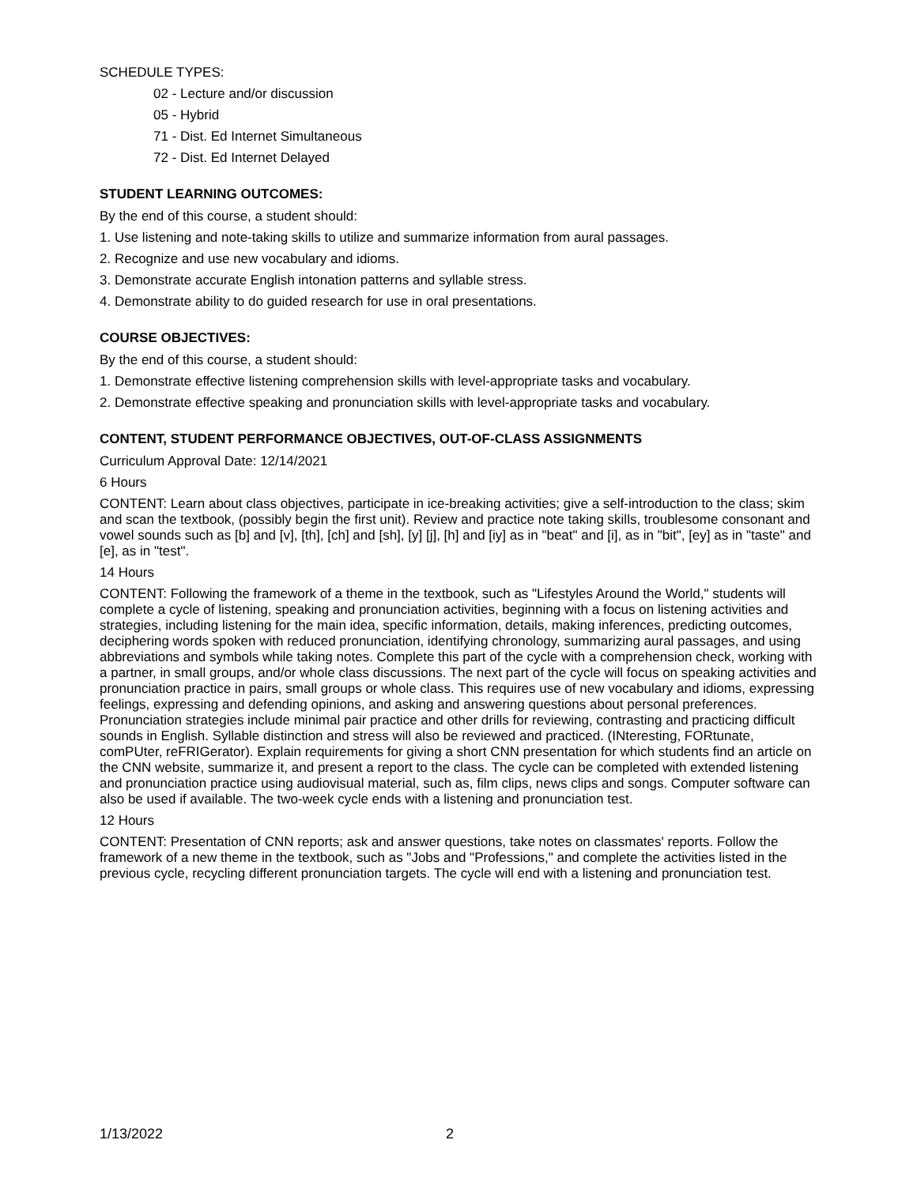SCHEDULE TYPES:
02 - Lecture and/or discussion
05 - Hybrid
71 - Dist. Ed Internet Simultaneous
72 - Dist. Ed Internet Delayed
STUDENT LEARNING OUTCOMES:
By the end of this course, a student should:
1. Use listening and note-taking skills to utilize and summarize information from aural passages.
2. Recognize and use new vocabulary and idioms.
3. Demonstrate accurate English intonation patterns and syllable stress.
4. Demonstrate ability to do guided research for use in oral presentations.
COURSE OBJECTIVES:
By the end of this course, a student should:
1. Demonstrate effective listening comprehension skills with level-appropriate tasks and vocabulary.
2. Demonstrate effective speaking and pronunciation skills with level-appropriate tasks and vocabulary.
CONTENT, STUDENT PERFORMANCE OBJECTIVES, OUT-OF-CLASS ASSIGNMENTS
Curriculum Approval Date: 12/14/2021
6 Hours
CONTENT: Learn about class objectives, participate in ice-breaking activities; give a self-introduction to the class; skim and scan the textbook, (possibly begin the first unit). Review and practice note taking skills, troublesome consonant and vowel sounds such as [b] and [v], [th], [ch] and [sh], [y] [j], [h] and [iy] as in "beat" and [i], as in "bit", [ey] as in "taste" and [e], as in "test".
14 Hours
CONTENT: Following the framework of a theme in the textbook, such as "Lifestyles Around the World," students will complete a cycle of listening, speaking and pronunciation activities, beginning with a focus on listening activities and strategies, including listening for the main idea, specific information, details, making inferences, predicting outcomes, deciphering words spoken with reduced pronunciation, identifying chronology, summarizing aural passages, and using abbreviations and symbols while taking notes. Complete this part of the cycle with a comprehension check, working with a partner, in small groups, and/or whole class discussions. The next part of the cycle will focus on speaking activities and pronunciation practice in pairs, small groups or whole class. This requires use of new vocabulary and idioms, expressing feelings, expressing and defending opinions, and asking and answering questions about personal preferences. Pronunciation strategies include minimal pair practice and other drills for reviewing, contrasting and practicing difficult sounds in English. Syllable distinction and stress will also be reviewed and practiced. (INteresting, FORtunate, comPUter, reFRIGerator). Explain requirements for giving a short CNN presentation for which students find an article on the CNN website, summarize it, and present a report to the class. The cycle can be completed with extended listening and pronunciation practice using audiovisual material, such as, film clips, news clips and songs. Computer software can also be used if available. The two-week cycle ends with a listening and pronunciation test.
12 Hours
CONTENT: Presentation of CNN reports; ask and answer questions, take notes on classmates' reports. Follow the framework of a new theme in the textbook, such as "Jobs and "Professions," and complete the activities listed in the previous cycle, recycling different pronunciation targets. The cycle will end with a listening and pronunciation test.
1/13/2022 2